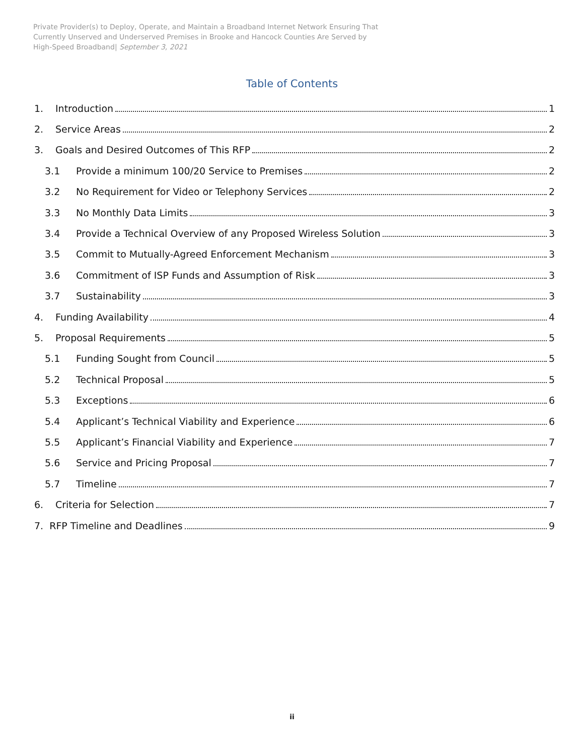Private Provider(s) to Deploy, Operate, and Maintain a Broadband Internet Network Ensuring That
Currently Unserved and Underserved Premises in Brooke and Hancock Counties Are Served by
High-Speed Broadband| September 3, 2021
Table of Contents
1. Introduction 1
2. Service Areas 2
3. Goals and Desired Outcomes of This RFP 2
3.1 Provide a minimum 100/20 Service to Premises 2
3.2 No Requirement for Video or Telephony Services 2
3.3 No Monthly Data Limits 3
3.4 Provide a Technical Overview of any Proposed Wireless Solution 3
3.5 Commit to Mutually-Agreed Enforcement Mechanism 3
3.6 Commitment of ISP Funds and Assumption of Risk 3
3.7 Sustainability 3
4. Funding Availability 4
5. Proposal Requirements 5
5.1 Funding Sought from Council 5
5.2 Technical Proposal 5
5.3 Exceptions 6
5.4 Applicant’s Technical Viability and Experience 6
5.5 Applicant’s Financial Viability and Experience 7
5.6 Service and Pricing Proposal 7
5.7 Timeline 7
6. Criteria for Selection 7
7. RFP Timeline and Deadlines 9
ii